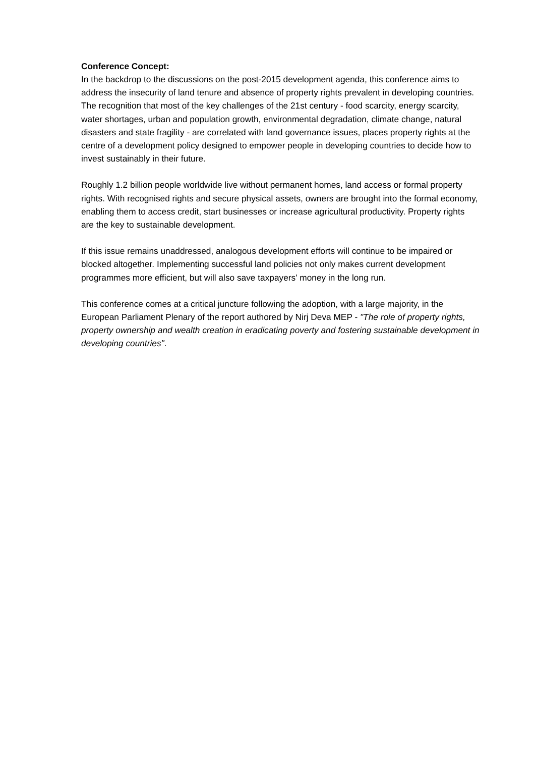Conference Concept:
In the backdrop to the discussions on the post-2015 development agenda, this conference aims to address the insecurity of land tenure and absence of property rights prevalent in developing countries. The recognition that most of the key challenges of the 21st century - food scarcity, energy scarcity, water shortages, urban and population growth, environmental degradation, climate change, natural disasters and state fragility - are correlated with land governance issues, places property rights at the centre of a development policy designed to empower people in developing countries to decide how to invest sustainably in their future.
Roughly 1.2 billion people worldwide live without permanent homes, land access or formal property rights. With recognised rights and secure physical assets, owners are brought into the formal economy, enabling them to access credit, start businesses or increase agricultural productivity. Property rights are the key to sustainable development.
If this issue remains unaddressed, analogous development efforts will continue to be impaired or blocked altogether. Implementing successful land policies not only makes current development programmes more efficient, but will also save taxpayers' money in the long run.
This conference comes at a critical juncture following the adoption, with a large majority, in the European Parliament Plenary of the report authored by Nirj Deva MEP - "The role of property rights, property ownership and wealth creation in eradicating poverty and fostering sustainable development in developing countries".